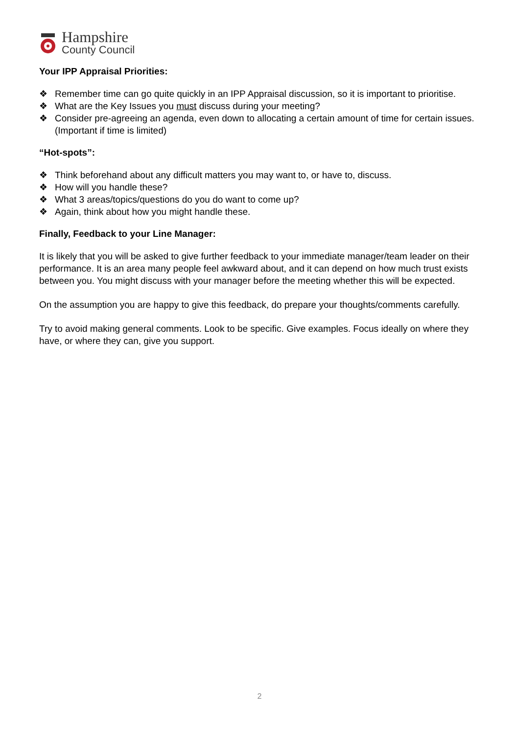Hampshire
County Council
Your IPP Appraisal Priorities:
❖ Remember time can go quite quickly in an IPP Appraisal discussion, so it is important to prioritise.
❖ What are the Key Issues you must discuss during your meeting?
❖ Consider pre-agreeing an agenda, even down to allocating a certain amount of time for certain issues. (Important if time is limited)
“Hot-spots”:
❖ Think beforehand about any difficult matters you may want to, or have to, discuss.
❖ How will you handle these?
❖ What 3 areas/topics/questions do you do want to come up?
❖ Again, think about how you might handle these.
Finally, Feedback to your Line Manager:
It is likely that you will be asked to give further feedback to your immediate manager/team leader on their performance. It is an area many people feel awkward about, and it can depend on how much trust exists between you. You might discuss with your manager before the meeting whether this will be expected.
On the assumption you are happy to give this feedback, do prepare your thoughts/comments carefully.
Try to avoid making general comments. Look to be specific. Give examples. Focus ideally on where they have, or where they can, give you support.
2